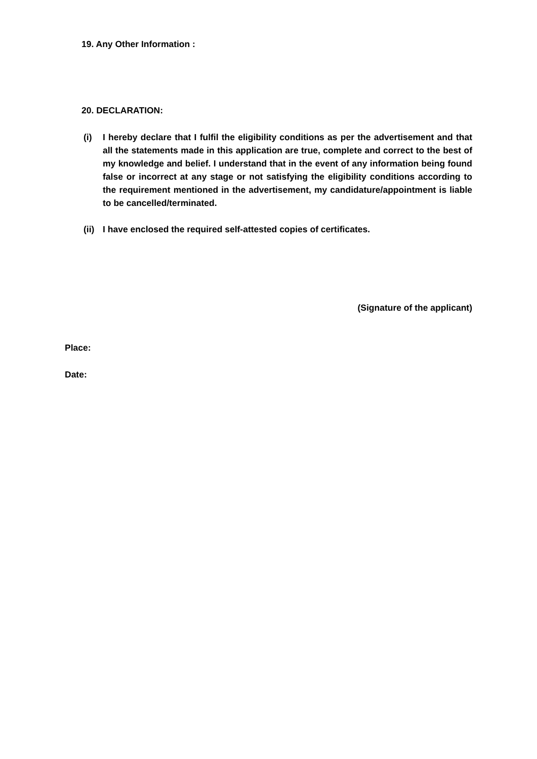19. Any Other Information :
20. DECLARATION:
(i) I hereby declare that I fulfil the eligibility conditions as per the advertisement and that all the statements made in this application are true, complete and correct to the best of my knowledge and belief. I understand that in the event of any information being found false or incorrect at any stage or not satisfying the eligibility conditions according to the requirement mentioned in the advertisement, my candidature/appointment is liable to be cancelled/terminated.
(ii)
I have enclosed the required self-attested copies of certificates.
(Signature of the applicant)
Place:
Date: